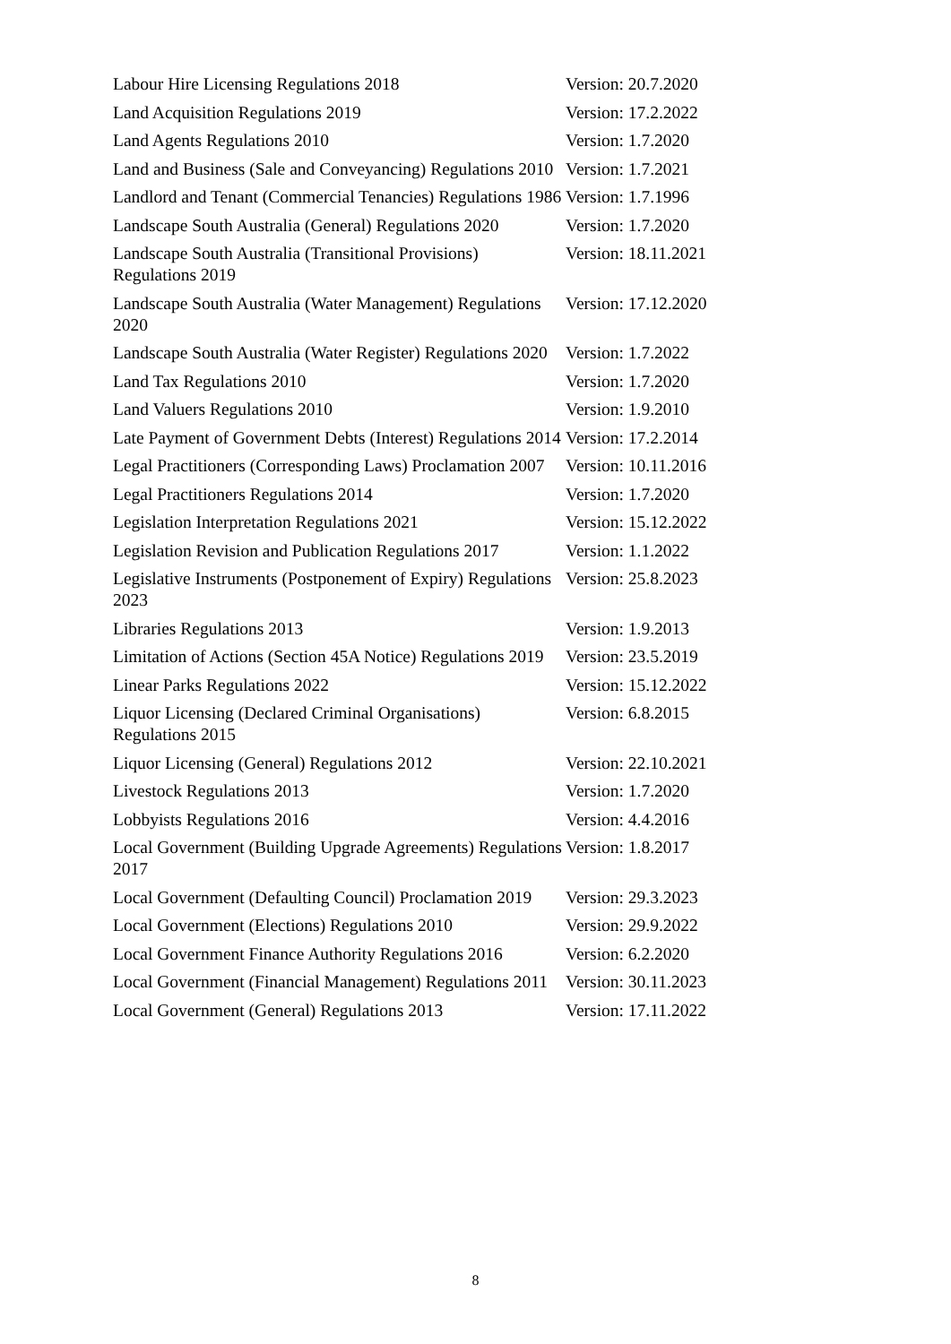| Labour Hire Licensing Regulations 2018 | Version: 20.7.2020 |
| Land Acquisition Regulations 2019 | Version: 17.2.2022 |
| Land Agents Regulations 2010 | Version: 1.7.2020 |
| Land and Business (Sale and Conveyancing) Regulations 2010 | Version: 1.7.2021 |
| Landlord and Tenant (Commercial Tenancies) Regulations 1986 | Version: 1.7.1996 |
| Landscape South Australia (General) Regulations 2020 | Version: 1.7.2020 |
| Landscape South Australia (Transitional Provisions) Regulations 2019 | Version: 18.11.2021 |
| Landscape South Australia (Water Management) Regulations 2020 | Version: 17.12.2020 |
| Landscape South Australia (Water Register) Regulations 2020 | Version: 1.7.2022 |
| Land Tax Regulations 2010 | Version: 1.7.2020 |
| Land Valuers Regulations 2010 | Version: 1.9.2010 |
| Late Payment of Government Debts (Interest) Regulations 2014 | Version: 17.2.2014 |
| Legal Practitioners (Corresponding Laws) Proclamation 2007 | Version: 10.11.2016 |
| Legal Practitioners Regulations 2014 | Version: 1.7.2020 |
| Legislation Interpretation Regulations 2021 | Version: 15.12.2022 |
| Legislation Revision and Publication Regulations 2017 | Version: 1.1.2022 |
| Legislative Instruments (Postponement of Expiry) Regulations 2023 | Version: 25.8.2023 |
| Libraries Regulations 2013 | Version: 1.9.2013 |
| Limitation of Actions (Section 45A Notice) Regulations 2019 | Version: 23.5.2019 |
| Linear Parks Regulations 2022 | Version: 15.12.2022 |
| Liquor Licensing (Declared Criminal Organisations) Regulations 2015 | Version: 6.8.2015 |
| Liquor Licensing (General) Regulations 2012 | Version: 22.10.2021 |
| Livestock Regulations 2013 | Version: 1.7.2020 |
| Lobbyists Regulations 2016 | Version: 4.4.2016 |
| Local Government (Building Upgrade Agreements) Regulations 2017 | Version: 1.8.2017 |
| Local Government (Defaulting Council) Proclamation 2019 | Version: 29.3.2023 |
| Local Government (Elections) Regulations 2010 | Version: 29.9.2022 |
| Local Government Finance Authority Regulations 2016 | Version: 6.2.2020 |
| Local Government (Financial Management) Regulations 2011 | Version: 30.11.2023 |
| Local Government (General) Regulations 2013 | Version: 17.11.2022 |
8